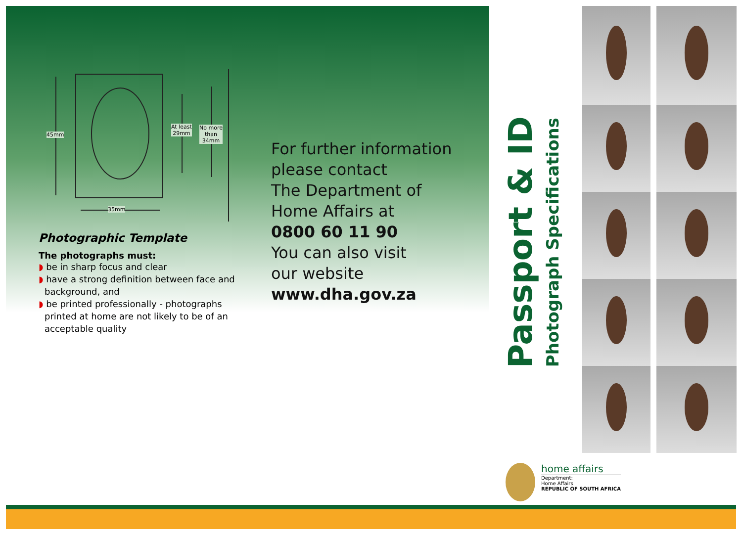45mm
At least
29mm
No more
than
34mm
35mm
Photographic Template
The photographs must:
◗ be in sharp focus and clear
◗ have a strong definition between face and background, and
◗ be printed professionally - photographs printed at home are not likely to be of an acceptable quality
For further information
please contact
The Department of
Home Affairs at
0800 60 11 90
You can also visit
our website
www.dha.gov.za
Passport & ID
Photograph Specifications
home affairs
Department:
Home Affairs
REPUBLIC OF SOUTH AFRICA